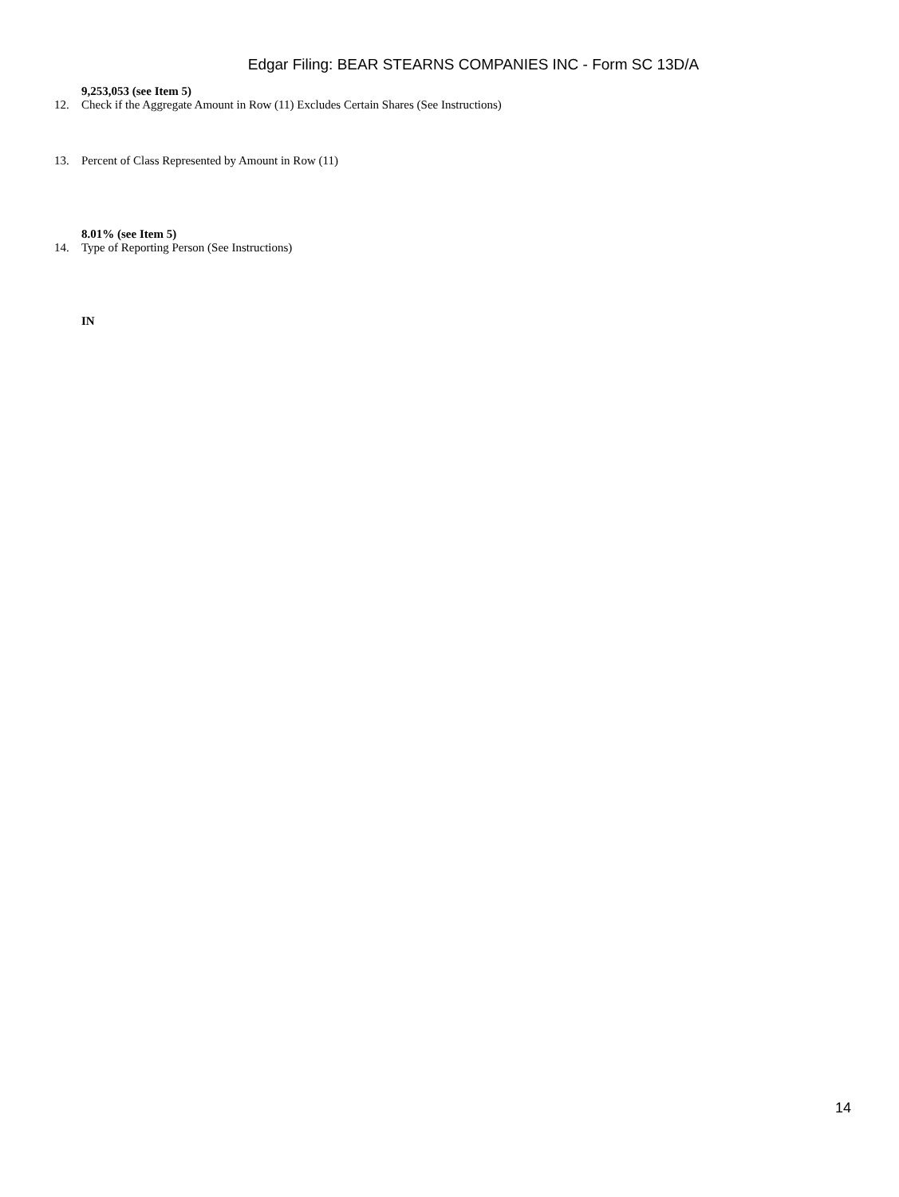Edgar Filing: BEAR STEARNS COMPANIES INC - Form SC 13D/A
9,253,053 (see Item 5)
12. Check if the Aggregate Amount in Row (11) Excludes Certain Shares (See Instructions)
13. Percent of Class Represented by Amount in Row (11)
8.01% (see Item 5)
14. Type of Reporting Person (See Instructions)
IN
14